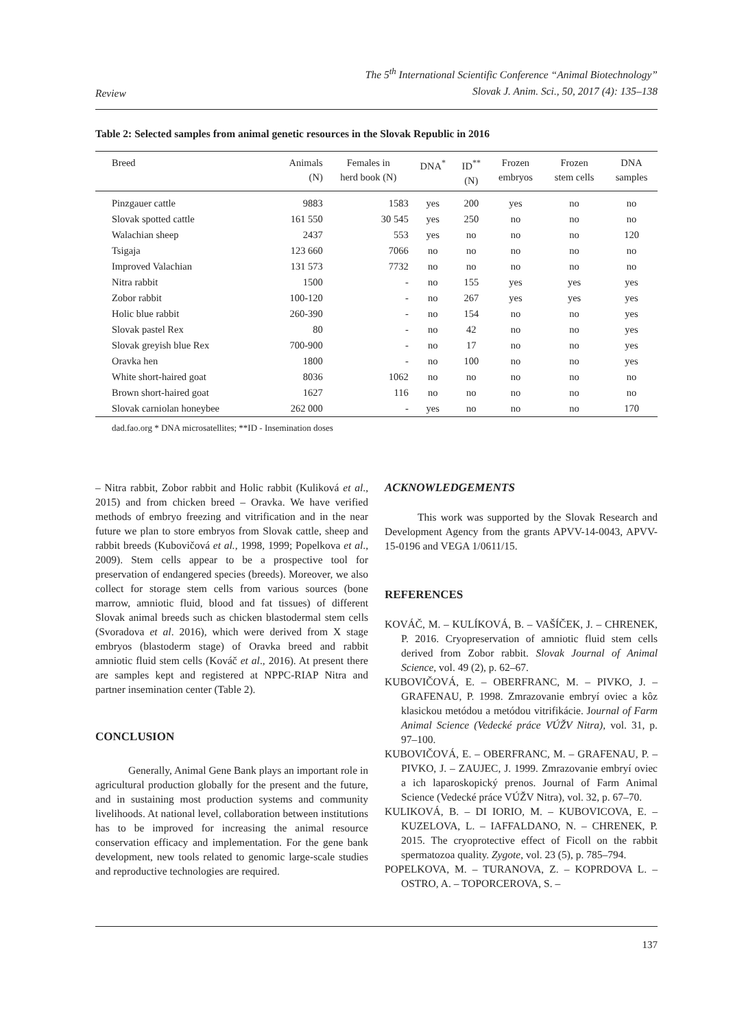Review
The 5<sup>th</sup> International Scientific Conference “Animal Biotechnology”
Slovak J. Anim. Sci., 50, 2017 (4): 135–138
Table 2: Selected samples from animal genetic resources in the Slovak Republic in 2016
| Breed | Animals (N) | Females in herd book (N) | DNA<sup>*</sup> | ID<sup>**</sup> (N) | Frozen embryos | Frozen stem cells | DNA samples |
| --- | --- | --- | --- | --- | --- | --- | --- |
| Pinzgauer cattle | 9883 | 1583 | yes | 200 | yes | no | no |
| Slovak spotted cattle | 161 550 | 30 545 | yes | 250 | no | no | no |
| Walachian sheep | 2437 | 553 | yes | no | no | no | 120 |
| Tsigaja | 123 660 | 7066 | no | no | no | no | no |
| Improved Valachian | 131 573 | 7732 | no | no | no | no | no |
| Nitra rabbit | 1500 | - | no | 155 | yes | yes | yes |
| Zobor rabbit | 100-120 | - | no | 267 | yes | yes | yes |
| Holic blue rabbit | 260-390 | - | no | 154 | no | no | yes |
| Slovak pastel Rex | 80 | - | no | 42 | no | no | yes |
| Slovak greyish blue Rex | 700-900 | - | no | 17 | no | no | yes |
| Oravka hen | 1800 | - | no | 100 | no | no | yes |
| White short-haired goat | 8036 | 1062 | no | no | no | no | no |
| Brown short-haired goat | 1627 | 116 | no | no | no | no | no |
| Slovak carniolan honeybee | 262 000 | - | yes | no | no | no | 170 |
dad.fao.org * DNA microsatellites; **ID - Insemination doses
– Nitra rabbit, Zobor rabbit and Holic rabbit (Kuliková et al., 2015) and from chicken breed – Oravka. We have verified methods of embryo freezing and vitrification and in the near future we plan to store embryos from Slovak cattle, sheep and rabbit breeds (Kubovičová et al., 1998, 1999; Popelkova et al., 2009). Stem cells appear to be a prospective tool for preservation of endangered species (breeds). Moreover, we also collect for storage stem cells from various sources (bone marrow, amniotic fluid, blood and fat tissues) of different Slovak animal breeds such as chicken blastodermal stem cells (Svoradova et al. 2016), which were derived from X stage embryos (blastoderm stage) of Oravka breed and rabbit amniotic fluid stem cells (Kováč et al., 2016). At present there are samples kept and registered at NPPC-RIAP Nitra and partner insemination center (Table 2).
CONCLUSION
Generally, Animal Gene Bank plays an important role in agricultural production globally for the present and the future, and in sustaining most production systems and community livelihoods. At national level, collaboration between institutions has to be improved for increasing the animal resource conservation efficacy and implementation. For the gene bank development, new tools related to genomic large-scale studies and reproductive technologies are required.
ACKNOWLEDGEMENTS
This work was supported by the Slovak Research and Development Agency from the grants APVV-14-0043, APVV-15-0196 and VEGA 1/0611/15.
REFERENCES
KOVÁČ, M. – KULÍKOVÁ, B. – VAŠÍČEK, J. – CHRENEK, P. 2016. Cryopreservation of amniotic fluid stem cells derived from Zobor rabbit. Slovak Journal of Animal Science, vol. 49 (2), p. 62–67.
KUBOVIČOVÁ, E. – OBERFRANC, M. – PIVKO, J. – GRAFENAU, P. 1998. Zmrazovanie embryí oviec a kôz klasickou metódou a metódou vitrifikácie. Journal of Farm Animal Science (Vedecké práce VÚŽV Nitra), vol. 31, p. 97–100.
KUBOVIČOVÁ, E. – OBERFRANC, M. – GRAFENAU, P. – PIVKO, J. – ZAUJEC, J. 1999. Zmrazovanie embryí oviec a ich laparoskopický prenos. Journal of Farm Animal Science (Vedecké práce VÚŽV Nitra), vol. 32, p. 67–70.
KULIKOVÁ, B. – DI IORIO, M. – KUBOVICOVA, E. – KUZELOVA, L. – IAFFALDANO, N. – CHRENEK, P. 2015. The cryoprotective effect of Ficoll on the rabbit spermatozoa quality. Zygote, vol. 23 (5), p. 785–794.
POPELKOVA, M. – TURANOVA, Z. – KOPRDOVA L. – OSTRO, A. – TOPORCEROVA, S. –
137